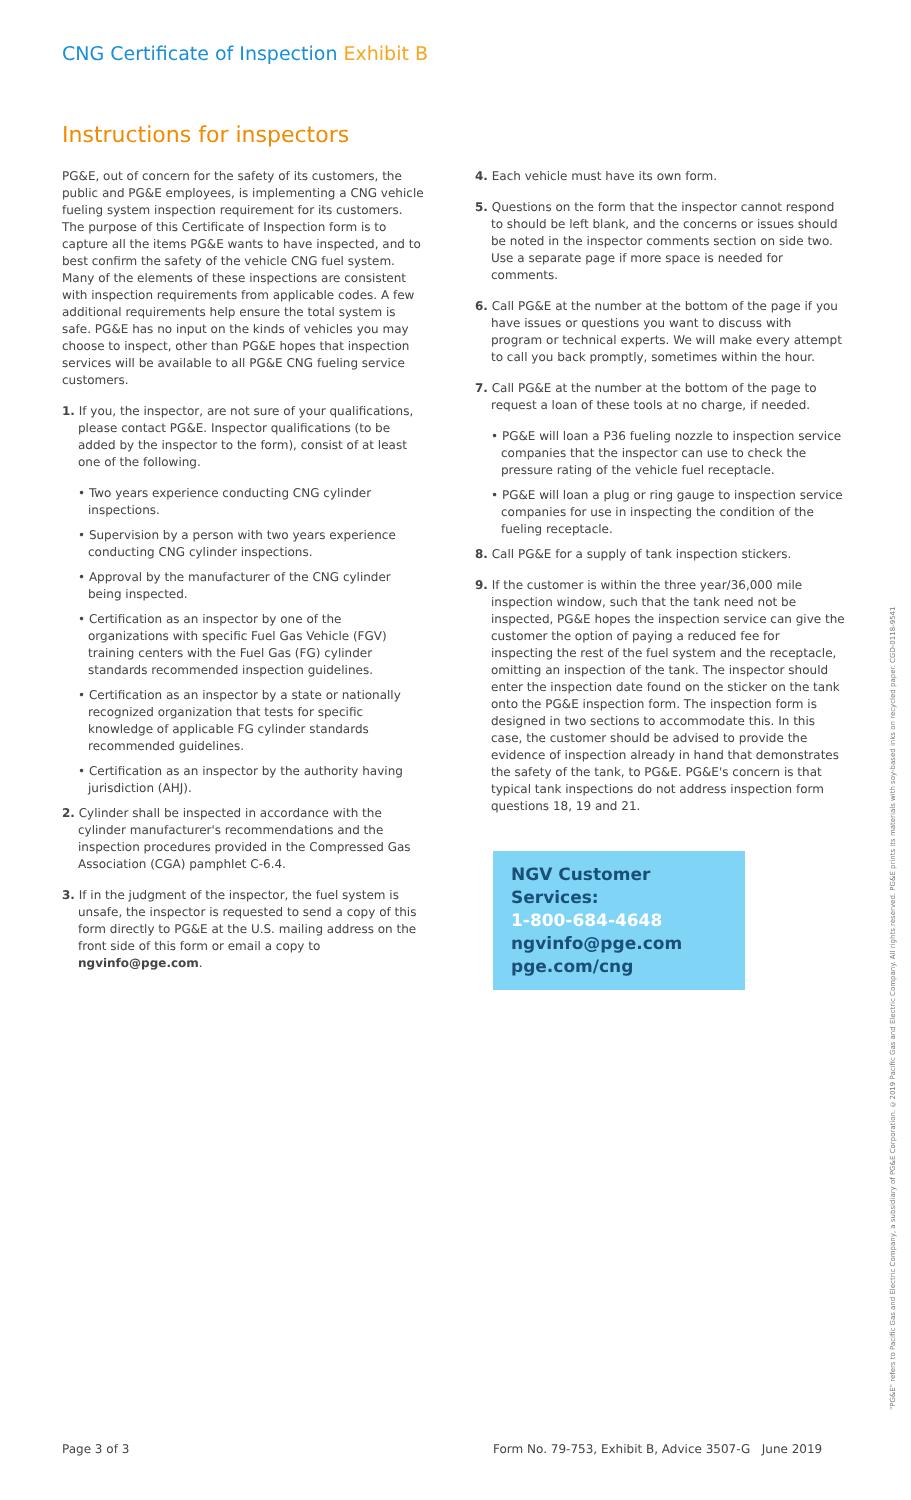CNG Certificate of Inspection Exhibit B
Instructions for inspectors
PG&E, out of concern for the safety of its customers, the public and PG&E employees, is implementing a CNG vehicle fueling system inspection requirement for its customers. The purpose of this Certificate of Inspection form is to capture all the items PG&E wants to have inspected, and to best confirm the safety of the vehicle CNG fuel system. Many of the elements of these inspections are consistent with inspection requirements from applicable codes. A few additional requirements help ensure the total system is safe. PG&E has no input on the kinds of vehicles you may choose to inspect, other than PG&E hopes that inspection services will be available to all PG&E CNG fueling service customers.
1. If you, the inspector, are not sure of your qualifications, please contact PG&E. Inspector qualifications (to be added by the inspector to the form), consist of at least one of the following.
• Two years experience conducting CNG cylinder inspections.
• Supervision by a person with two years experience conducting CNG cylinder inspections.
• Approval by the manufacturer of the CNG cylinder being inspected.
• Certification as an inspector by one of the organizations with specific Fuel Gas Vehicle (FGV) training centers with the Fuel Gas (FG) cylinder standards recommended inspection guidelines.
• Certification as an inspector by a state or nationally recognized organization that tests for specific knowledge of applicable FG cylinder standards recommended guidelines.
• Certification as an inspector by the authority having jurisdiction (AHJ).
2. Cylinder shall be inspected in accordance with the cylinder manufacturer's recommendations and the inspection procedures provided in the Compressed Gas Association (CGA) pamphlet C-6.4.
3. If in the judgment of the inspector, the fuel system is unsafe, the inspector is requested to send a copy of this form directly to PG&E at the U.S. mailing address on the front side of this form or email a copy to ngvinfo@pge.com.
4. Each vehicle must have its own form.
5. Questions on the form that the inspector cannot respond to should be left blank, and the concerns or issues should be noted in the inspector comments section on side two. Use a separate page if more space is needed for comments.
6. Call PG&E at the number at the bottom of the page if you have issues or questions you want to discuss with program or technical experts. We will make every attempt to call you back promptly, sometimes within the hour.
7. Call PG&E at the number at the bottom of the page to request a loan of these tools at no charge, if needed.
• PG&E will loan a P36 fueling nozzle to inspection service companies that the inspector can use to check the pressure rating of the vehicle fuel receptacle.
• PG&E will loan a plug or ring gauge to inspection service companies for use in inspecting the condition of the fueling receptacle.
8. Call PG&E for a supply of tank inspection stickers.
9. If the customer is within the three year/36,000 mile inspection window, such that the tank need not be inspected, PG&E hopes the inspection service can give the customer the option of paying a reduced fee for inspecting the rest of the fuel system and the receptacle, omitting an inspection of the tank. The inspector should enter the inspection date found on the sticker on the tank onto the PG&E inspection form. The inspection form is designed in two sections to accommodate this. In this case, the customer should be advised to provide the evidence of inspection already in hand that demonstrates the safety of the tank, to PG&E. PG&E's concern is that typical tank inspections do not address inspection form questions 18, 19 and 21.
NGV Customer Services:
1-800-684-4648
ngvinfo@pge.com
pge.com/cng
"PG&E" refers to Pacific Gas and Electric Company, a subsidiary of PG&E Corporation. ©2019 Pacific Gas and Electric Company. All rights reserved. PG&E prints its materials with soy-based inks on recycled paper. CGD-0118-9541
Page 3 of 3
Form No. 79-753, Exhibit B, Advice 3507-G June 2019